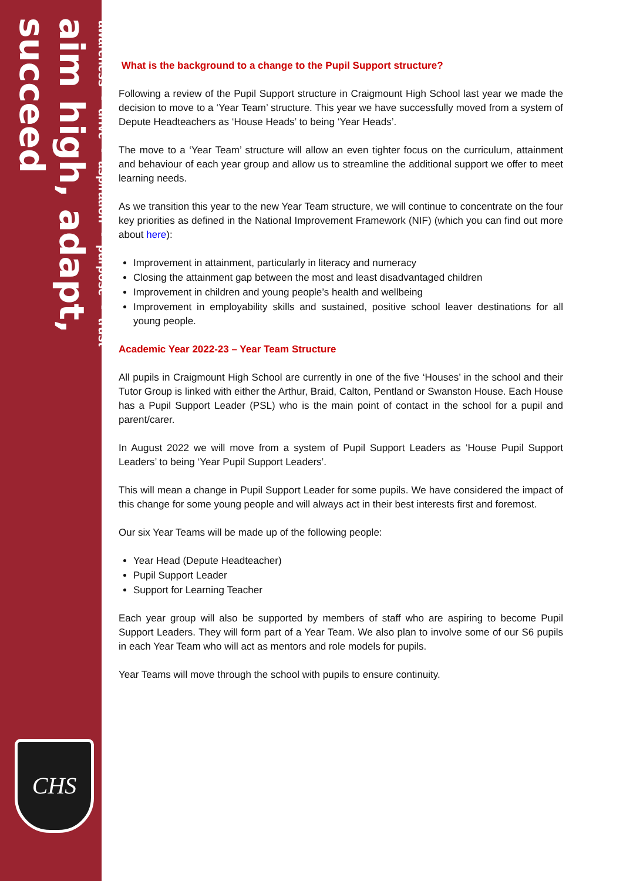awareness ▪ drive ▪ aspiration ▪ purpose ▪ trust
aim high, adapt, succeed
CHS
What is the background to a change to the Pupil Support structure?
Following a review of the Pupil Support structure in Craigmount High School last year we made the decision to move to a ‘Year Team’ structure. This year we have successfully moved from a system of Depute Headteachers as ‘House Heads’ to being ‘Year Heads’.
The move to a ‘Year Team’ structure will allow an even tighter focus on the curriculum, attainment and behaviour of each year group and allow us to streamline the additional support we offer to meet learning needs.
As we transition this year to the new Year Team structure, we will continue to concentrate on the four key priorities as defined in the National Improvement Framework (NIF) (which you can find out more about here):
Improvement in attainment, particularly in literacy and numeracy
Closing the attainment gap between the most and least disadvantaged children
Improvement in children and young people’s health and wellbeing
Improvement in employability skills and sustained, positive school leaver destinations for all young people.
Academic Year 2022-23 – Year Team Structure
All pupils in Craigmount High School are currently in one of the five ‘Houses’ in the school and their Tutor Group is linked with either the Arthur, Braid, Calton, Pentland or Swanston House. Each House has a Pupil Support Leader (PSL) who is the main point of contact in the school for a pupil and parent/carer.
In August 2022 we will move from a system of Pupil Support Leaders as ‘House Pupil Support Leaders’ to being ‘Year Pupil Support Leaders’.
This will mean a change in Pupil Support Leader for some pupils. We have considered the impact of this change for some young people and will always act in their best interests first and foremost.
Our six Year Teams will be made up of the following people:
Year Head (Depute Headteacher)
Pupil Support Leader
Support for Learning Teacher
Each year group will also be supported by members of staff who are aspiring to become Pupil Support Leaders. They will form part of a Year Team. We also plan to involve some of our S6 pupils in each Year Team who will act as mentors and role models for pupils.
Year Teams will move through the school with pupils to ensure continuity.